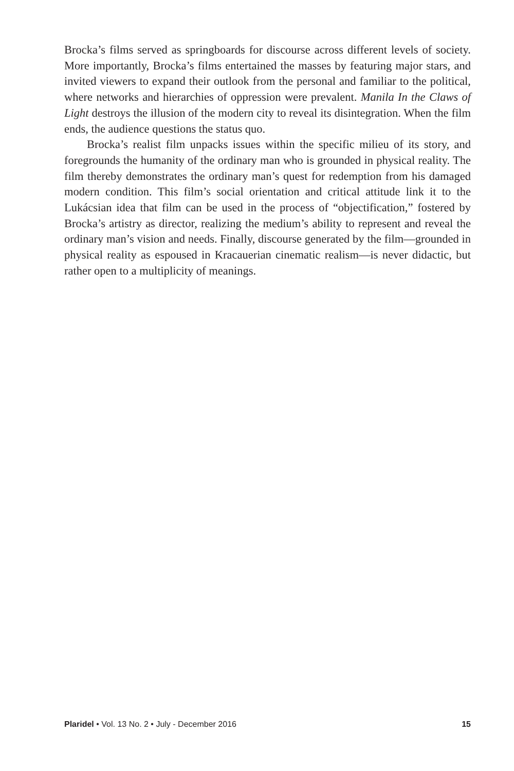Brocka’s films served as springboards for discourse across different levels of society. More importantly, Brocka’s films entertained the masses by featuring major stars, and invited viewers to expand their outlook from the personal and familiar to the political, where networks and hierarchies of oppression were prevalent. Manila In the Claws of Light destroys the illusion of the modern city to reveal its disintegration. When the film ends, the audience questions the status quo.
Brocka’s realist film unpacks issues within the specific milieu of its story, and foregrounds the humanity of the ordinary man who is grounded in physical reality. The film thereby demonstrates the ordinary man’s quest for redemption from his damaged modern condition. This film’s social orientation and critical attitude link it to the Lukácsian idea that film can be used in the process of “objectification,” fostered by Brocka’s artistry as director, realizing the medium’s ability to represent and reveal the ordinary man’s vision and needs. Finally, discourse generated by the film—grounded in physical reality as espoused in Kracauerian cinematic realism—is never didactic, but rather open to a multiplicity of meanings.
Plaridel • Vol. 13 No. 2 • July - December 2016 15